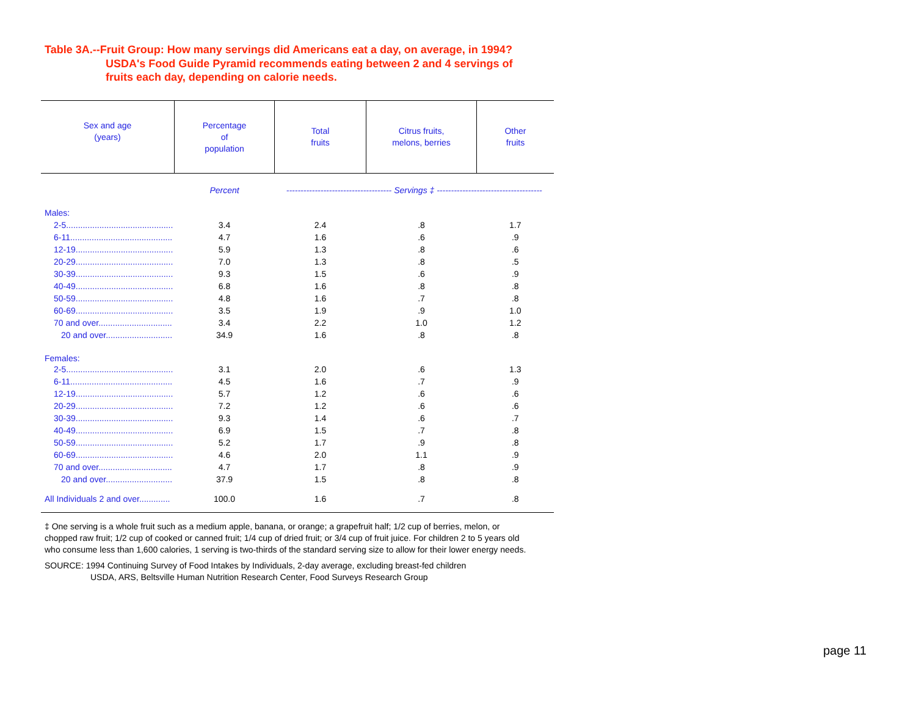Table 3A.--Fruit Group: How many servings did Americans eat a day, on average, in 1994?
USDA's Food Guide Pyramid recommends eating between 2 and 4 servings of
fruits each day, depending on calorie needs.
| Sex and age (years) | Percentage of population | Total fruits | Citrus fruits, melons, berries | Other fruits |
| --- | --- | --- | --- | --- |
| | Percent | ------------------------------------- Servings ‡ ------------------------------------- | | |
| Males: | | | | |
| 2-5............................................. | 3.4 | 2.4 | .8 | 1.7 |
| 6-11........................................... | 4.7 | 1.6 | .6 | .9 |
| 12-19......................................... | 5.9 | 1.3 | .8 | .6 |
| 20-29......................................... | 7.0 | 1.3 | .8 | .5 |
| 30-39......................................... | 9.3 | 1.5 | .6 | .9 |
| 40-49......................................... | 6.8 | 1.6 | .8 | .8 |
| 50-59......................................... | 4.8 | 1.6 | .7 | .8 |
| 60-69......................................... | 3.5 | 1.9 | .9 | 1.0 |
| 70 and over............................... | 3.4 | 2.2 | 1.0 | 1.2 |
| 20 and over............................ | 34.9 | 1.6 | .8 | .8 |
| Females: | | | | |
| 2-5............................................. | 3.1 | 2.0 | .6 | 1.3 |
| 6-11........................................... | 4.5 | 1.6 | .7 | .9 |
| 12-19......................................... | 5.7 | 1.2 | .6 | .6 |
| 20-29......................................... | 7.2 | 1.2 | .6 | .6 |
| 30-39......................................... | 9.3 | 1.4 | .6 | .7 |
| 40-49......................................... | 6.9 | 1.5 | .7 | .8 |
| 50-59......................................... | 5.2 | 1.7 | .9 | .8 |
| 60-69......................................... | 4.6 | 2.0 | 1.1 | .9 |
| 70 and over............................... | 4.7 | 1.7 | .8 | .9 |
| 20 and over............................ | 37.9 | 1.5 | .8 | .8 |
| All Individuals 2 and over............. | 100.0 | 1.6 | .7 | .8 |
‡ One serving is a whole fruit such as a medium apple, banana, or orange; a grapefruit half; 1/2 cup of berries, melon, or chopped raw fruit; 1/2 cup of cooked or canned fruit; 1/4 cup of dried fruit; or 3/4 cup of fruit juice. For children 2 to 5 years old who consume less than 1,600 calories, 1 serving is two-thirds of the standard serving size to allow for their lower energy needs.
SOURCE: 1994 Continuing Survey of Food Intakes by Individuals, 2-day average, excluding breast-fed children
USDA, ARS, Beltsville Human Nutrition Research Center, Food Surveys Research Group
page 11